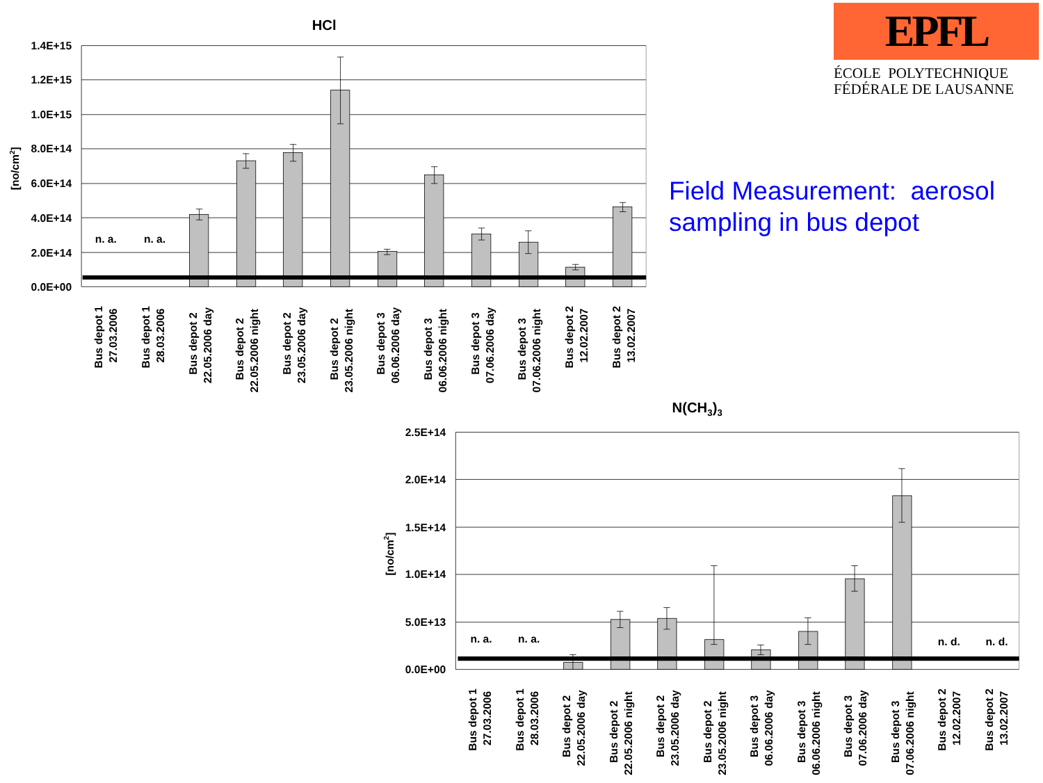HCl
1.4E+15
1.2E+15
1.0E+15
8.0E+14
6.0E+14
4.0E+14
2.0E+14
0.0E+00
[no/cm2]
n. a.
n. a.
Bus depot 1
27.03.2006
Bus depot 1
28.03.2006
Bus depot 2
22.05.2006 day
Bus depot 2
22.05.2006 night
Bus depot 2
23.05.2006 day
Bus depot 2
23.05.2006 night
Bus depot 3
06.06.2006 day
Bus depot 3
06.06.2006 night
Bus depot 3
07.06.2006 day
Bus depot 3
07.06.2006 night
Bus depot 2
12.02.2007
Bus depot 2
13.02.2007
EPFL
ÉCOLE POLYTECHNIQUE
FÉDÉRALE DE LAUSANNE
Field Measurement: aerosol sampling in bus depot
N(CH3)3
2.5E+14
2.0E+14
1.5E+14
1.0E+14
5.0E+13
0.0E+00
[no/cm2]
n. a.
n. a.
n. d.
n. d.
Bus depot 1
27.03.2006
Bus depot 1
28.03.2006
Bus depot 2
22.05.2006 day
Bus depot 2
22.05.2006 night
Bus depot 2
23.05.2006 day
Bus depot 2
23.05.2006 night
Bus depot 3
06.06.2006 day
Bus depot 3
06.06.2006 night
Bus depot 3
07.06.2006 day
Bus depot 3
07.06.2006 night
Bus depot 2
12.02.2007
Bus depot 2
13.02.2007